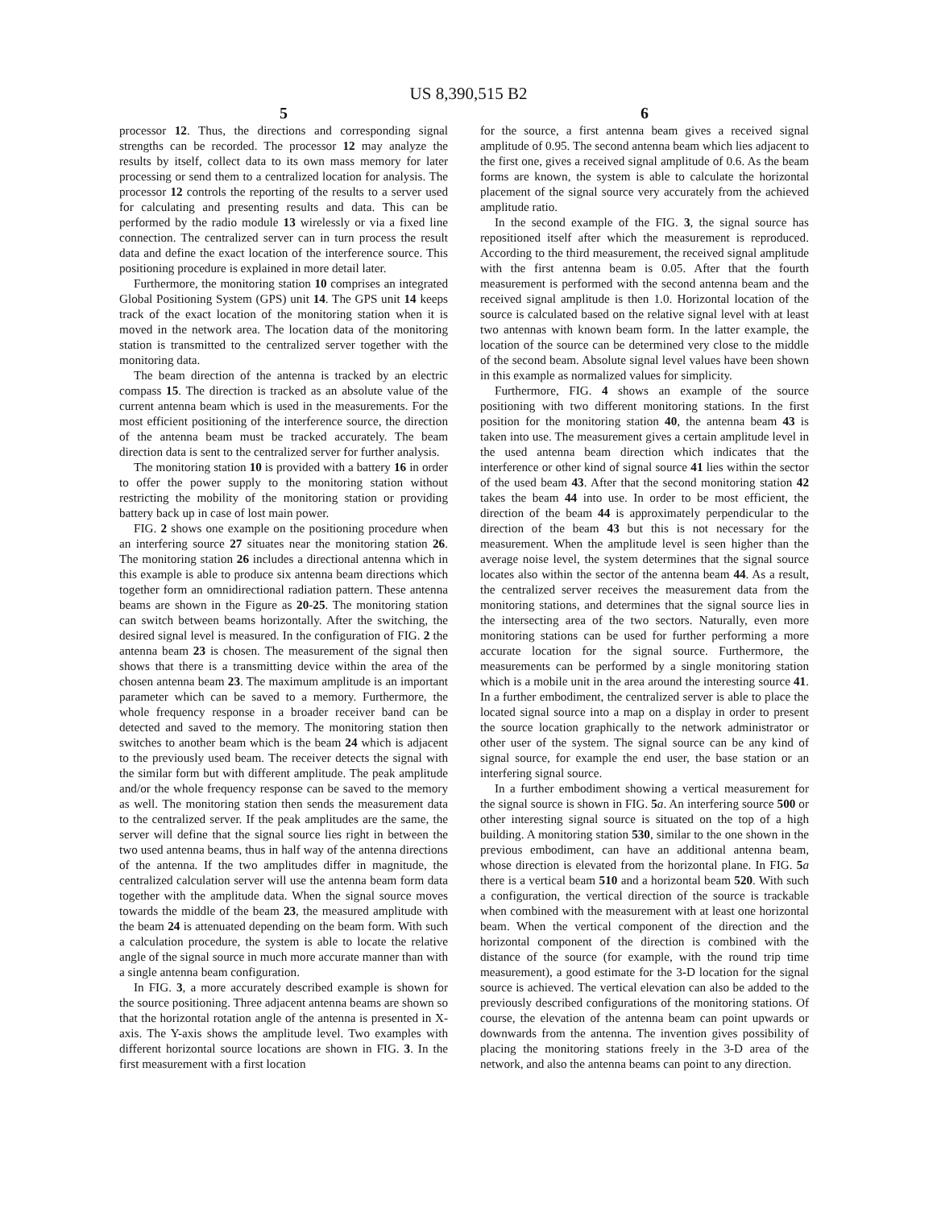US 8,390,515 B2
5
processor 12. Thus, the directions and corresponding signal strengths can be recorded. The processor 12 may analyze the results by itself, collect data to its own mass memory for later processing or send them to a centralized location for analysis. The processor 12 controls the reporting of the results to a server used for calculating and presenting results and data. This can be performed by the radio module 13 wirelessly or via a fixed line connection. The centralized server can in turn process the result data and define the exact location of the interference source. This positioning procedure is explained in more detail later.
Furthermore, the monitoring station 10 comprises an integrated Global Positioning System (GPS) unit 14. The GPS unit 14 keeps track of the exact location of the monitoring station when it is moved in the network area. The location data of the monitoring station is transmitted to the centralized server together with the monitoring data.
The beam direction of the antenna is tracked by an electric compass 15. The direction is tracked as an absolute value of the current antenna beam which is used in the measurements. For the most efficient positioning of the interference source, the direction of the antenna beam must be tracked accurately. The beam direction data is sent to the centralized server for further analysis.
The monitoring station 10 is provided with a battery 16 in order to offer the power supply to the monitoring station without restricting the mobility of the monitoring station or providing battery back up in case of lost main power.
FIG. 2 shows one example on the positioning procedure when an interfering source 27 situates near the monitoring station 26. The monitoring station 26 includes a directional antenna which in this example is able to produce six antenna beam directions which together form an omnidirectional radiation pattern. These antenna beams are shown in the Figure as 20-25. The monitoring station can switch between beams horizontally. After the switching, the desired signal level is measured. In the configuration of FIG. 2 the antenna beam 23 is chosen. The measurement of the signal then shows that there is a transmitting device within the area of the chosen antenna beam 23. The maximum amplitude is an important parameter which can be saved to a memory. Furthermore, the whole frequency response in a broader receiver band can be detected and saved to the memory. The monitoring station then switches to another beam which is the beam 24 which is adjacent to the previously used beam. The receiver detects the signal with the similar form but with different amplitude. The peak amplitude and/or the whole frequency response can be saved to the memory as well. The monitoring station then sends the measurement data to the centralized server. If the peak amplitudes are the same, the server will define that the signal source lies right in between the two used antenna beams, thus in half way of the antenna directions of the antenna. If the two amplitudes differ in magnitude, the centralized calculation server will use the antenna beam form data together with the amplitude data. When the signal source moves towards the middle of the beam 23, the measured amplitude with the beam 24 is attenuated depending on the beam form. With such a calculation procedure, the system is able to locate the relative angle of the signal source in much more accurate manner than with a single antenna beam configuration.
In FIG. 3, a more accurately described example is shown for the source positioning. Three adjacent antenna beams are shown so that the horizontal rotation angle of the antenna is presented in X-axis. The Y-axis shows the amplitude level. Two examples with different horizontal source locations are shown in FIG. 3. In the first measurement with a first location
6
for the source, a first antenna beam gives a received signal amplitude of 0.95. The second antenna beam which lies adjacent to the first one, gives a received signal amplitude of 0.6. As the beam forms are known, the system is able to calculate the horizontal placement of the signal source very accurately from the achieved amplitude ratio.
In the second example of the FIG. 3, the signal source has repositioned itself after which the measurement is reproduced. According to the third measurement, the received signal amplitude with the first antenna beam is 0.05. After that the fourth measurement is performed with the second antenna beam and the received signal amplitude is then 1.0. Horizontal location of the source is calculated based on the relative signal level with at least two antennas with known beam form. In the latter example, the location of the source can be determined very close to the middle of the second beam. Absolute signal level values have been shown in this example as normalized values for simplicity.
Furthermore, FIG. 4 shows an example of the source positioning with two different monitoring stations. In the first position for the monitoring station 40, the antenna beam 43 is taken into use. The measurement gives a certain amplitude level in the used antenna beam direction which indicates that the interference or other kind of signal source 41 lies within the sector of the used beam 43. After that the second monitoring station 42 takes the beam 44 into use. In order to be most efficient, the direction of the beam 44 is approximately perpendicular to the direction of the beam 43 but this is not necessary for the measurement. When the amplitude level is seen higher than the average noise level, the system determines that the signal source locates also within the sector of the antenna beam 44. As a result, the centralized server receives the measurement data from the monitoring stations, and determines that the signal source lies in the intersecting area of the two sectors. Naturally, even more monitoring stations can be used for further performing a more accurate location for the signal source. Furthermore, the measurements can be performed by a single monitoring station which is a mobile unit in the area around the interesting source 41. In a further embodiment, the centralized server is able to place the located signal source into a map on a display in order to present the source location graphically to the network administrator or other user of the system. The signal source can be any kind of signal source, for example the end user, the base station or an interfering signal source.
In a further embodiment showing a vertical measurement for the signal source is shown in FIG. 5 a. An interfering source 500 or other interesting signal source is situated on the top of a high building. A monitoring station 530, similar to the one shown in the previous embodiment, can have an additional antenna beam, whose direction is elevated from the horizontal plane. In FIG. 5 a there is a vertical beam 510 and a horizontal beam 520. With such a configuration, the vertical direction of the source is trackable when combined with the measurement with at least one horizontal beam. When the vertical component of the direction and the horizontal component of the direction is combined with the distance of the source (for example, with the round trip time measurement), a good estimate for the 3-D location for the signal source is achieved. The vertical elevation can also be added to the previously described configurations of the monitoring stations. Of course, the elevation of the antenna beam can point upwards or downwards from the antenna. The invention gives possibility of placing the monitoring stations freely in the 3-D area of the network, and also the antenna beams can point to any direction.